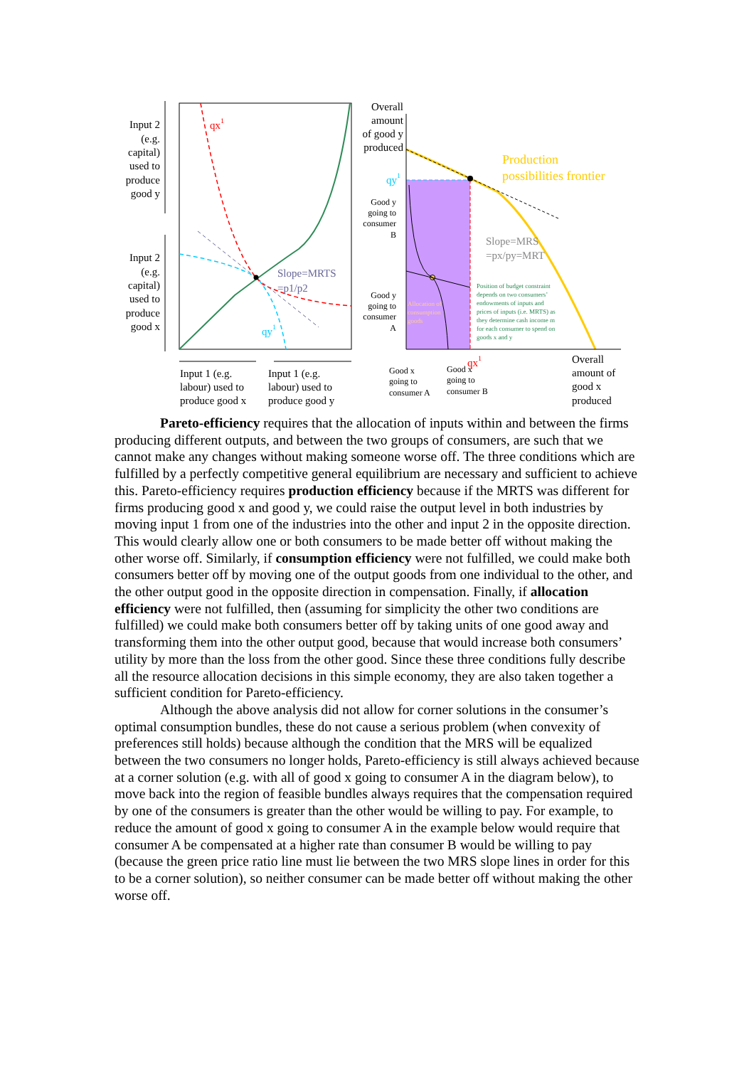Production
possibilities frontier
Slope=MRS
=px/py=MRT
Slope=MRTS
=p1/p2
qx1
qy1
qy1
qx1
Position of budget constraint
depends on two consumers’
endowments of inputs and
prices of inputs (i.e. MRTS) as
they determine cash income m
for each consumer to spend on
goods x and y
Allocation of
consumption
goods
Input 2
(e.g.
capital)
used to
produce
good y
Input 2
(e.g.
capital)
used to
produce
good x
Input 1 (e.g.
labour) used to
produce good x
Input 1 (e.g.
labour) used to
produce good y
Overall
amount
of good y
produced
Overall
amount of
good x
produced
Good y
going to
consumer
B
Good y
going to
consumer
A
Good x
going to
consumer A
Good x
going to
consumer B
Pareto-efficiency requires that the allocation of inputs within and between the firms producing different outputs, and between the two groups of consumers, are such that we cannot make any changes without making someone worse off. The three conditions which are fulfilled by a perfectly competitive general equilibrium are necessary and sufficient to achieve this. Pareto-efficiency requires production efficiency because if the MRTS was different for firms producing good x and good y, we could raise the output level in both industries by moving input 1 from one of the industries into the other and input 2 in the opposite direction. This would clearly allow one or both consumers to be made better off without making the other worse off. Similarly, if consumption efficiency were not fulfilled, we could make both consumers better off by moving one of the output goods from one individual to the other, and the other output good in the opposite direction in compensation. Finally, if allocation efficiency were not fulfilled, then (assuming for simplicity the other two conditions are fulfilled) we could make both consumers better off by taking units of one good away and transforming them into the other output good, because that would increase both consumers’ utility by more than the loss from the other good. Since these three conditions fully describe all the resource allocation decisions in this simple economy, they are also taken together a sufficient condition for Pareto-efficiency.
Although the above analysis did not allow for corner solutions in the consumer’s optimal consumption bundles, these do not cause a serious problem (when convexity of preferences still holds) because although the condition that the MRS will be equalized between the two consumers no longer holds, Pareto-efficiency is still always achieved because at a corner solution (e.g. with all of good x going to consumer A in the diagram below), to move back into the region of feasible bundles always requires that the compensation required by one of the consumers is greater than the other would be willing to pay. For example, to reduce the amount of good x going to consumer A in the example below would require that consumer A be compensated at a higher rate than consumer B would be willing to pay (because the green price ratio line must lie between the two MRS slope lines in order for this to be a corner solution), so neither consumer can be made better off without making the other worse off.